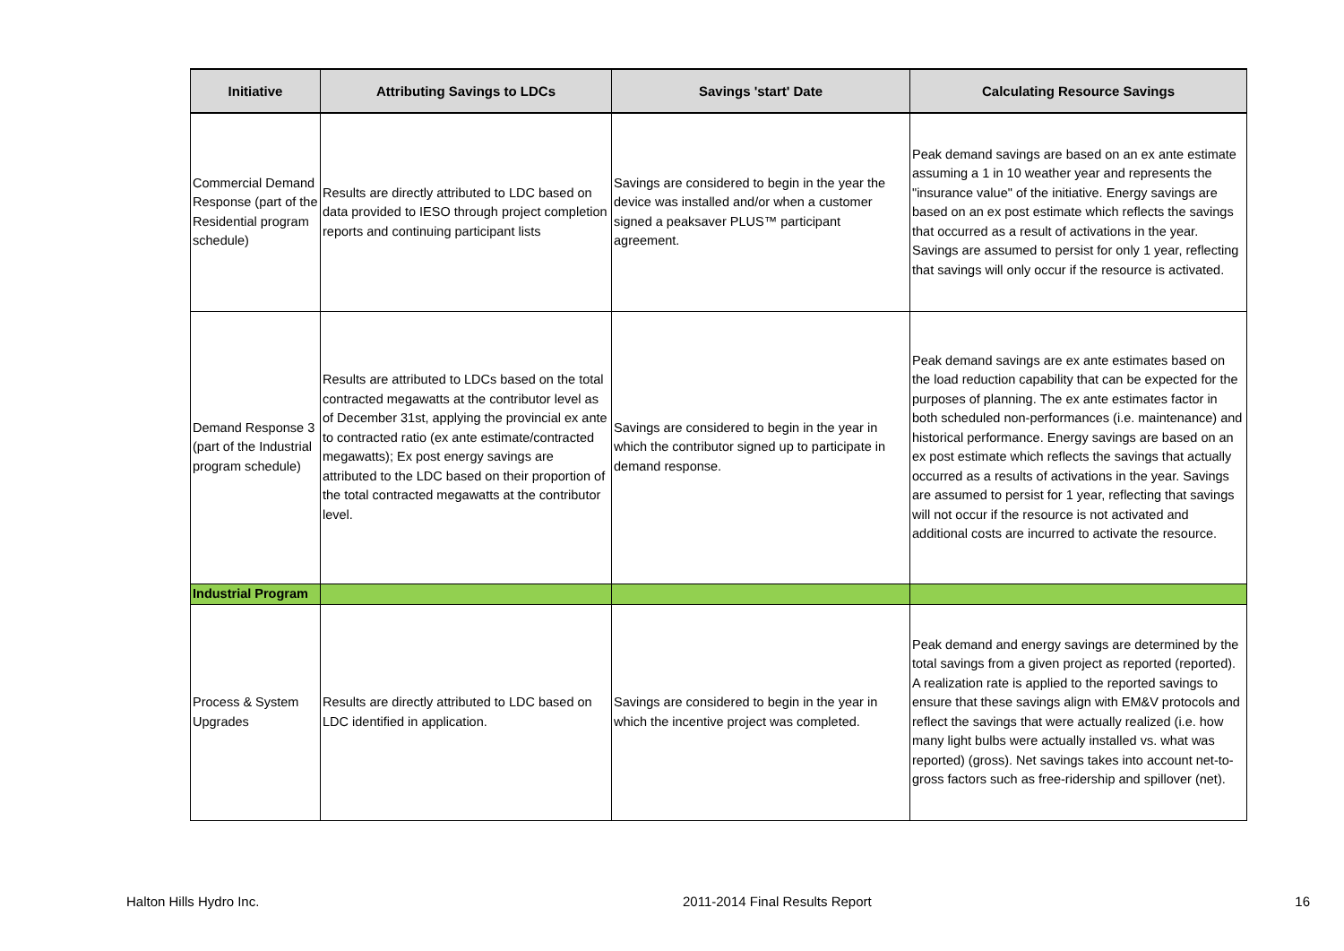| Initiative | Attributing Savings to LDCs | Savings 'start' Date | Calculating Resource Savings |
| --- | --- | --- | --- |
| Commercial Demand Response (part of the Residential program schedule) | Results are directly attributed to LDC based on data provided to IESO through project completion reports and continuing participant lists | Savings are considered to begin in the year the device was installed and/or when a customer signed a peaksaver PLUS™ participant agreement. | Peak demand savings are based on an ex ante estimate assuming a 1 in 10 weather year and represents the "insurance value" of the initiative. Energy savings are based on an ex post estimate which reflects the savings that occurred as a result of activations in the year. Savings are assumed to persist for only 1 year, reflecting that savings will only occur if the resource is activated. |
| Demand Response 3 (part of the Industrial program schedule) | Results are attributed to LDCs based on the total contracted megawatts at the contributor level as of December 31st, applying the provincial ex ante to contracted ratio (ex ante estimate/contracted megawatts); Ex post energy savings are attributed to the LDC based on their proportion of the total contracted megawatts at the contributor level. | Savings are considered to begin in the year in which the contributor signed up to participate in demand response. | Peak demand savings are ex ante estimates based on the load reduction capability that can be expected for the purposes of planning. The ex ante estimates factor in both scheduled non-performances (i.e. maintenance) and historical performance. Energy savings are based on an ex post estimate which reflects the savings that actually occurred as a results of activations in the year. Savings are assumed to persist for 1 year, reflecting that savings will not occur if the resource is not activated and additional costs are incurred to activate the resource. |
| Industrial Program | | | |
| Process & System Upgrades | Results are directly attributed to LDC based on LDC identified in application. | Savings are considered to begin in the year in which the incentive project was completed. | Peak demand and energy savings are determined by the total savings from a given project as reported (reported). A realization rate is applied to the reported savings to ensure that these savings align with EM&V protocols and reflect the savings that were actually realized (i.e. how many light bulbs were actually installed vs. what was reported) (gross). Net savings takes into account net-to-gross factors such as free-ridership and spillover (net). |
Halton Hills Hydro Inc. 2011-2014 Final Results Report 16